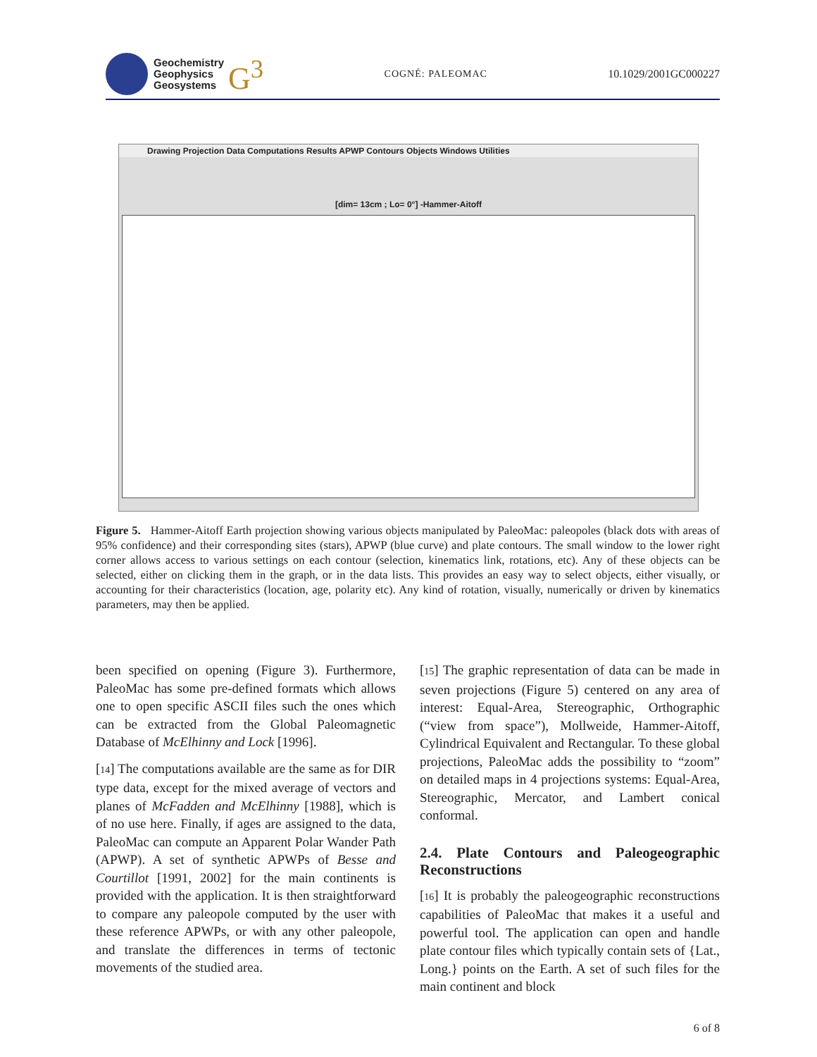Geochemistry
Geophysics
Geosystems
G<sup>3</sup>
COGNÉ: PALEOMAC 10.1029/2001GC000227
Drawing Projection Data Computations Results APWP Contours Objects Windows Utilities
[dim= 13cm ; Lo= 0°] -Hammer-Aitoff
Figure 5. Hammer-Aitoff Earth projection showing various objects manipulated by PaleoMac: paleopoles (black dots with areas of 95% confidence) and their corresponding sites (stars), APWP (blue curve) and plate contours. The small window to the lower right corner allows access to various settings on each contour (selection, kinematics link, rotations, etc). Any of these objects can be selected, either on clicking them in the graph, or in the data lists. This provides an easy way to select objects, either visually, or accounting for their characteristics (location, age, polarity etc). Any kind of rotation, visually, numerically or driven by kinematics parameters, may then be applied.
been specified on opening (Figure 3). Furthermore, PaleoMac has some pre-defined formats which allows one to open specific ASCII files such the ones which can be extracted from the Global Paleomagnetic Database of McElhinny and Lock [1996].
[14] The computations available are the same as for DIR type data, except for the mixed average of vectors and planes of McFadden and McElhinny [1988], which is of no use here. Finally, if ages are assigned to the data, PaleoMac can compute an Apparent Polar Wander Path (APWP). A set of synthetic APWPs of Besse and Courtillot [1991, 2002] for the main continents is provided with the application. It is then straightforward to compare any paleopole computed by the user with these reference APWPs, or with any other paleopole, and translate the differences in terms of tectonic movements of the studied area.
[15] The graphic representation of data can be made in seven projections (Figure 5) centered on any area of interest: Equal-Area, Stereographic, Orthographic (“view from space”), Mollweide, Hammer-Aitoff, Cylindrical Equivalent and Rectangular. To these global projections, PaleoMac adds the possibility to “zoom” on detailed maps in 4 projections systems: Equal-Area, Stereographic, Mercator, and Lambert conical conformal.
2.4. Plate Contours and Paleogeographic Reconstructions
[16] It is probably the paleogeographic reconstructions capabilities of PaleoMac that makes it a useful and powerful tool. The application can open and handle plate contour files which typically contain sets of {Lat., Long.} points on the Earth. A set of such files for the main continent and block
6 of 8